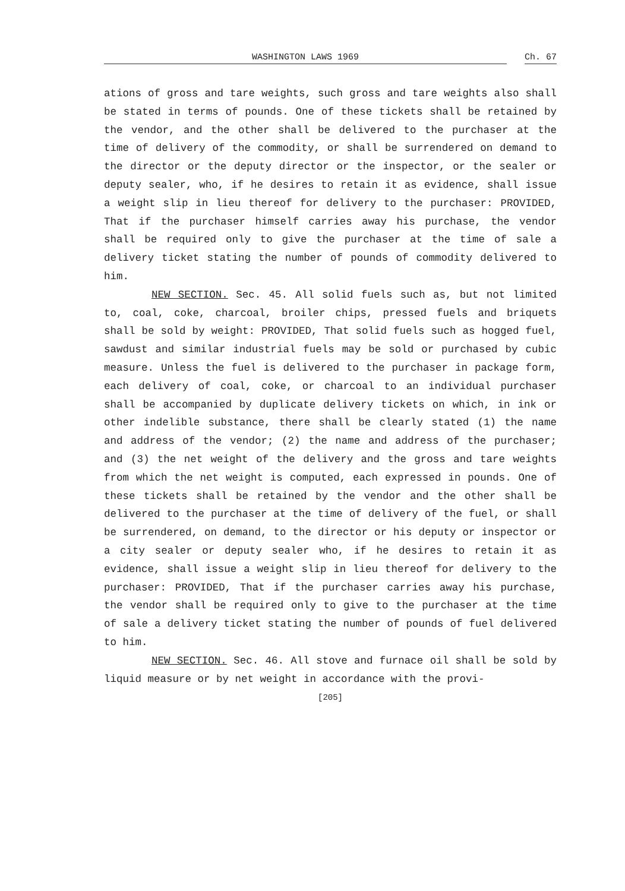WASHINGTON LAWS 1969
Ch. 67
ations of gross and tare weights, such gross and tare weights also shall be stated in terms of pounds. One of these tickets shall be retained by the vendor, and the other shall be delivered to the purchaser at the time of delivery of the commodity, or shall be surrendered on demand to the director or the deputy director or the inspector, or the sealer or deputy sealer, who, if he desires to retain it as evidence, shall issue a weight slip in lieu thereof for delivery to the purchaser: PROVIDED, That if the purchaser himself carries away his purchase, the vendor shall be required only to give the purchaser at the time of sale a delivery ticket stating the number of pounds of commodity delivered to him.
NEW SECTION. Sec. 45. All solid fuels such as, but not limited to, coal, coke, charcoal, broiler chips, pressed fuels and briquets shall be sold by weight: PROVIDED, That solid fuels such as hogged fuel, sawdust and similar industrial fuels may be sold or purchased by cubic measure. Unless the fuel is delivered to the purchaser in package form, each delivery of coal, coke, or charcoal to an individual purchaser shall be accompanied by duplicate delivery tickets on which, in ink or other indelible substance, there shall be clearly stated (1) the name and address of the vendor; (2) the name and address of the purchaser; and (3) the net weight of the delivery and the gross and tare weights from which the net weight is computed, each expressed in pounds. One of these tickets shall be retained by the vendor and the other shall be delivered to the purchaser at the time of delivery of the fuel, or shall be surrendered, on demand, to the director or his deputy or inspector or a city sealer or deputy sealer who, if he desires to retain it as evidence, shall issue a weight slip in lieu thereof for delivery to the purchaser: PROVIDED, That if the purchaser carries away his purchase, the vendor shall be required only to give to the purchaser at the time of sale a delivery ticket stating the number of pounds of fuel delivered to him.
NEW SECTION. Sec. 46. All stove and furnace oil shall be sold by liquid measure or by net weight in accordance with the provi-
[205]